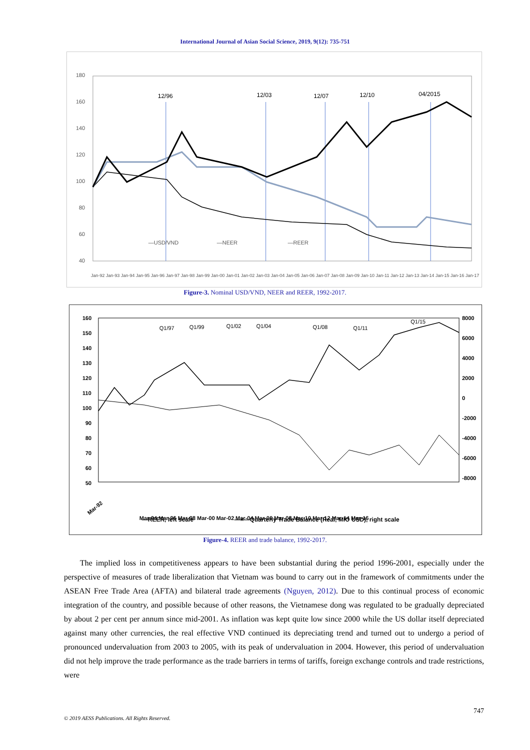International Journal of Asian Social Science, 2019, 9(12): 735-751
180
160
140
120
100
80
60
40
12/96
12/03
12/07
12/10
04/2015
—USD/VND
—NEER
—REER
Jan-92 Jan-93 Jan-94 Jan-95 Jan-96 Jan-97 Jan-98 Jan-99 Jan-00 Jan-01 Jan-02 Jan-03 Jan-04 Jan-05 Jan-06 Jan-07 Jan-08 Jan-09 Jan-10 Jan-11 Jan-12 Jan-13 Jan-14 Jan-15 Jan-16 Jan-17
Figure-3. Nominal USD/VND, NEER and REER, 1992-2017.
160
150
140
130
120
110
100
90
80
70
60
50
8000
6000
4000
2000
0
-2000
-4000
-6000
-8000
Q1/97
Q1/99
Q1/02
Q1/04
Q1/08
Q1/11
Q1/15
Mar-92
Mar-94 Mar-96 Mar-98 Mar-00 Mar-02 Mar-04 Mar-06 Mar-08 Mar-10 Mar-12 Mar-14 Mar-16
—REER, left scale
—×—Quarterly Trade Balance (Real, MIO USD), right scale
Figure-4. REER and trade balance, 1992-2017.
The implied loss in competitiveness appears to have been substantial during the period 1996-2001, especially under the perspective of measures of trade liberalization that Vietnam was bound to carry out in the framework of commitments under the ASEAN Free Trade Area (AFTA) and bilateral trade agreements (Nguyen, 2012). Due to this continual process of economic integration of the country, and possible because of other reasons, the Vietnamese dong was regulated to be gradually depreciated by about 2 per cent per annum since mid-2001. As inflation was kept quite low since 2000 while the US dollar itself depreciated against many other currencies, the real effective VND continued its depreciating trend and turned out to undergo a period of pronounced undervaluation from 2003 to 2005, with its peak of undervaluation in 2004. However, this period of undervaluation did not help improve the trade performance as the trade barriers in terms of tariffs, foreign exchange controls and trade restrictions, were
747
© 2019 AESS Publications. All Rights Reserved.